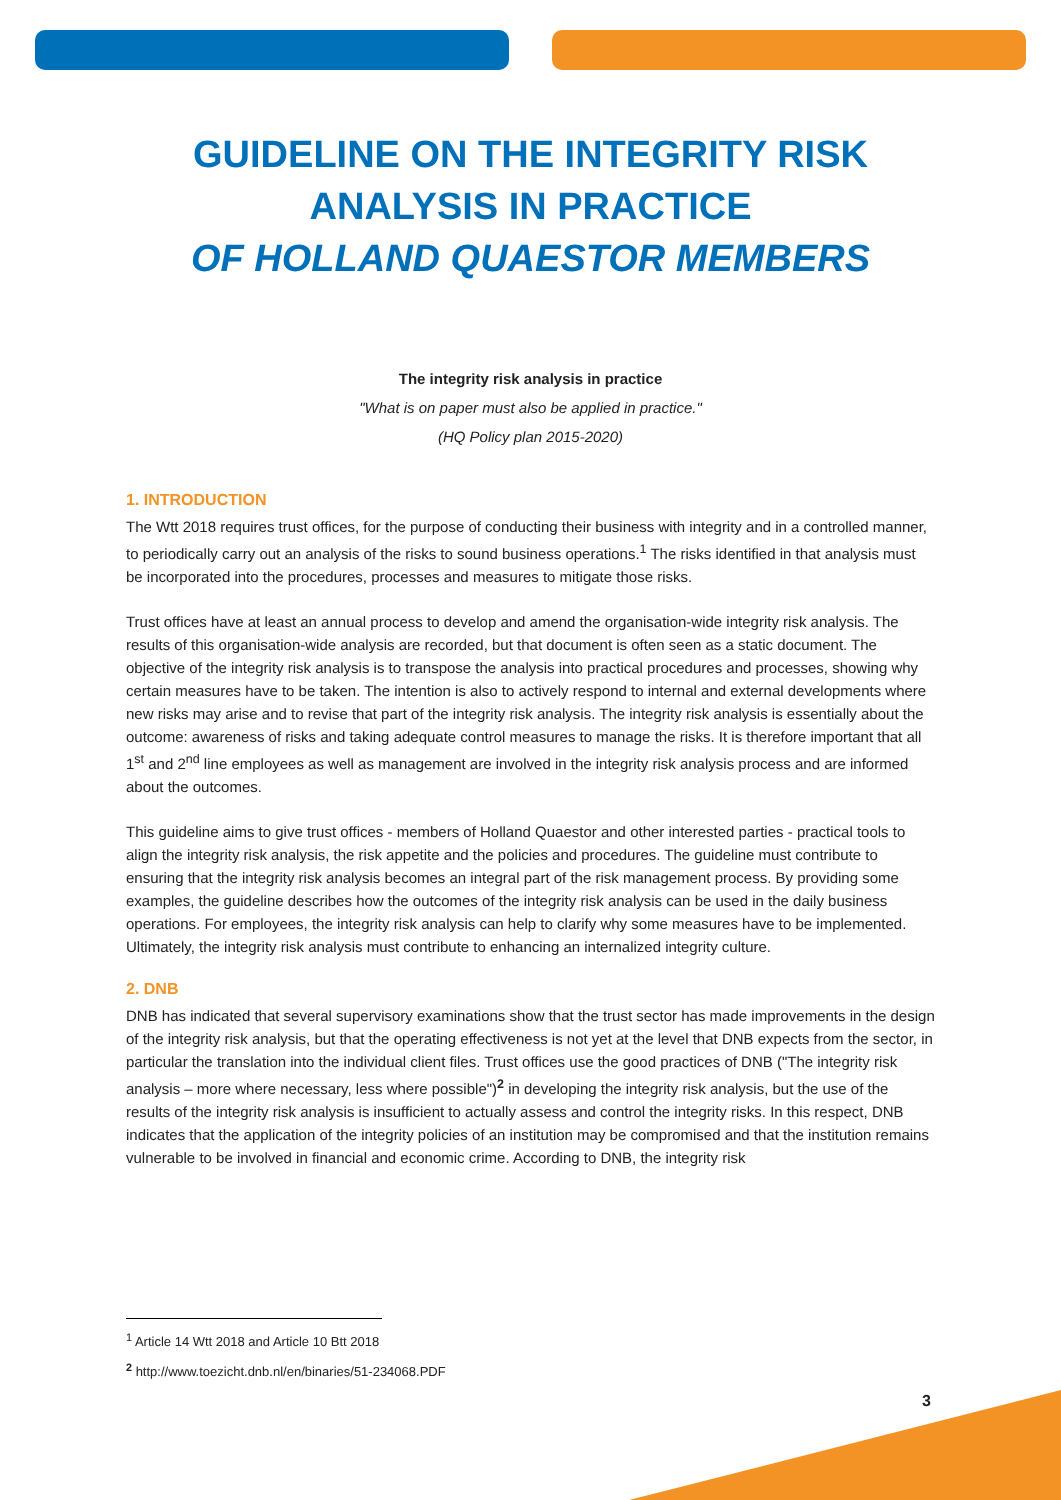GUIDELINE ON THE INTEGRITY RISK
ANALYSIS IN PRACTICE
OF HOLLAND QUAESTOR MEMBERS
The integrity risk analysis in practice
"What is on paper must also be applied in practice."
(HQ Policy plan 2015-2020)
1. INTRODUCTION
The Wtt 2018 requires trust offices, for the purpose of conducting their business with integrity and in a controlled manner, to periodically carry out an analysis of the risks to sound business operations.<sup>1</sup> The risks identified in that analysis must be incorporated into the procedures, processes and measures to mitigate those risks.
Trust offices have at least an annual process to develop and amend the organisation-wide integrity risk analysis. The results of this organisation-wide analysis are recorded, but that document is often seen as a static document. The objective of the integrity risk analysis is to transpose the analysis into practical procedures and processes, showing why certain measures have to be taken. The intention is also to actively respond to internal and external developments where new risks may arise and to revise that part of the integrity risk analysis. The integrity risk analysis is essentially about the outcome: awareness of risks and taking adequate control measures to manage the risks. It is therefore important that all 1<sup>st</sup> and 2<sup>nd</sup> line employees as well as management are involved in the integrity risk analysis process and are informed about the outcomes.
This guideline aims to give trust offices - members of Holland Quaestor and other interested parties - practical tools to align the integrity risk analysis, the risk appetite and the policies and procedures. The guideline must contribute to ensuring that the integrity risk analysis becomes an integral part of the risk management process. By providing some examples, the guideline describes how the outcomes of the integrity risk analysis can be used in the daily business operations. For employees, the integrity risk analysis can help to clarify why some measures have to be implemented. Ultimately, the integrity risk analysis must contribute to enhancing an internalized integrity culture.
2. DNB
DNB has indicated that several supervisory examinations show that the trust sector has made improvements in the design of the integrity risk analysis, but that the operating effectiveness is not yet at the level that DNB expects from the sector, in particular the translation into the individual client files. Trust offices use the good practices of DNB ("The integrity risk analysis – more where necessary, less where possible")<sup>2</sup> in developing the integrity risk analysis, but the use of the results of the integrity risk analysis is insufficient to actually assess and control the integrity risks. In this respect, DNB indicates that the application of the integrity policies of an institution may be compromised and that the institution remains vulnerable to be involved in financial and economic crime. According to DNB, the integrity risk
<sup>1</sup> Article 14 Wtt 2018 and Article 10 Btt 2018
<sup>2</sup> http://www.toezicht.dnb.nl/en/binaries/51-234068.PDF
3